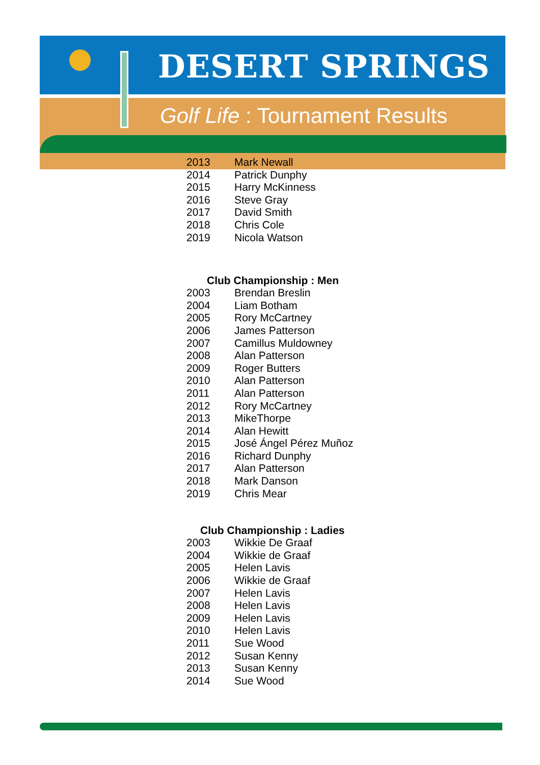DESERT SPRINGS
Golf Life : Tournament Results
| 2013 | Mark Newall |
| 2014 | Patrick Dunphy |
| 2015 | Harry McKinness |
| 2016 | Steve Gray |
| 2017 | David Smith |
| 2018 | Chris Cole |
| 2019 | Nicola Watson |
Club Championship : Men
| 2003 | Brendan Breslin |
| 2004 | Liam Botham |
| 2005 | Rory McCartney |
| 2006 | James Patterson |
| 2007 | Camillus Muldowney |
| 2008 | Alan Patterson |
| 2009 | Roger Butters |
| 2010 | Alan Patterson |
| 2011 | Alan Patterson |
| 2012 | Rory McCartney |
| 2013 | MikeThorpe |
| 2014 | Alan Hewitt |
| 2015 | José Ángel Pérez Muñoz |
| 2016 | Richard Dunphy |
| 2017 | Alan Patterson |
| 2018 | Mark Danson |
| 2019 | Chris Mear |
Club Championship : Ladies
| 2003 | Wikkie De Graaf |
| 2004 | Wikkie de Graaf |
| 2005 | Helen Lavis |
| 2006 | Wikkie de Graaf |
| 2007 | Helen Lavis |
| 2008 | Helen Lavis |
| 2009 | Helen Lavis |
| 2010 | Helen Lavis |
| 2011 | Sue Wood |
| 2012 | Susan Kenny |
| 2013 | Susan Kenny |
| 2014 | Sue Wood |